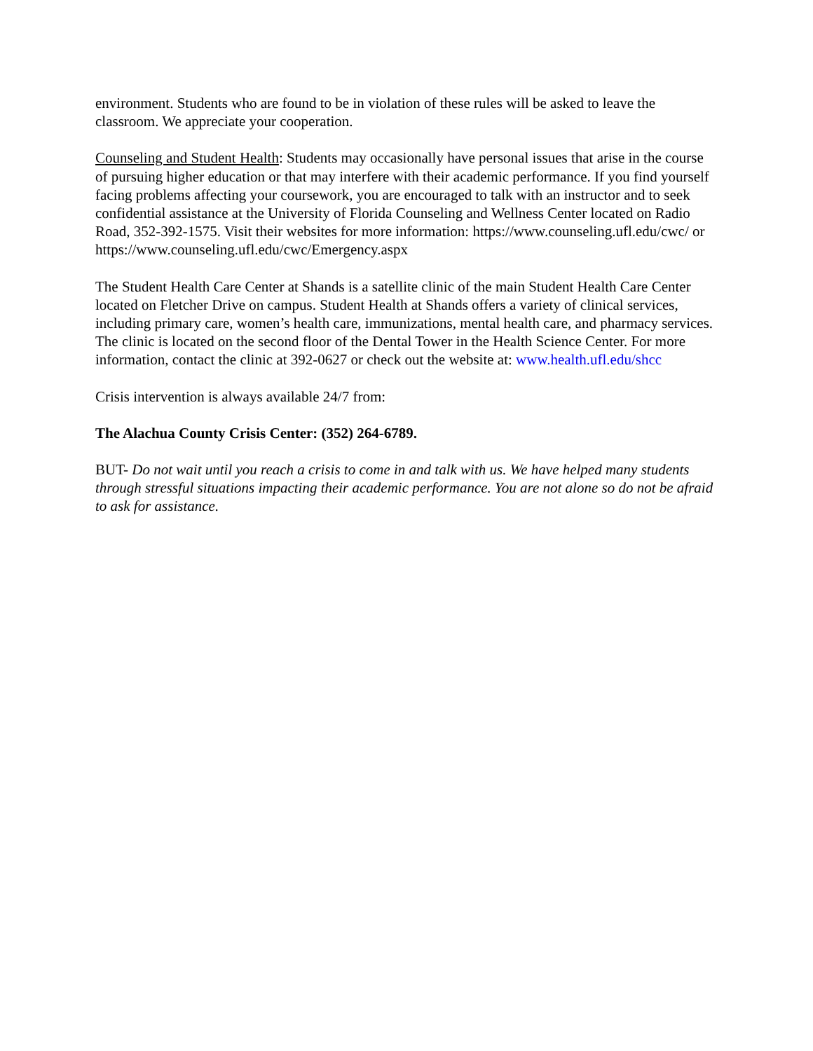environment. Students who are found to be in violation of these rules will be asked to leave the classroom. We appreciate your cooperation.
Counseling and Student Health: Students may occasionally have personal issues that arise in the course of pursuing higher education or that may interfere with their academic performance. If you find yourself facing problems affecting your coursework, you are encouraged to talk with an instructor and to seek confidential assistance at the University of Florida Counseling and Wellness Center located on Radio Road, 352-392-1575. Visit their websites for more information: https://www.counseling.ufl.edu/cwc/ or
https://www.counseling.ufl.edu/cwc/Emergency.aspx
The Student Health Care Center at Shands is a satellite clinic of the main Student Health Care Center located on Fletcher Drive on campus. Student Health at Shands offers a variety of clinical services, including primary care, women’s health care, immunizations, mental health care, and pharmacy services. The clinic is located on the second floor of the Dental Tower in the Health Science Center. For more information, contact the clinic at 392-0627 or check out the website at: www.health.ufl.edu/shcc
Crisis intervention is always available 24/7 from:
The Alachua County Crisis Center: (352) 264-6789.
BUT- Do not wait until you reach a crisis to come in and talk with us. We have helped many students through stressful situations impacting their academic performance. You are not alone so do not be afraid to ask for assistance.